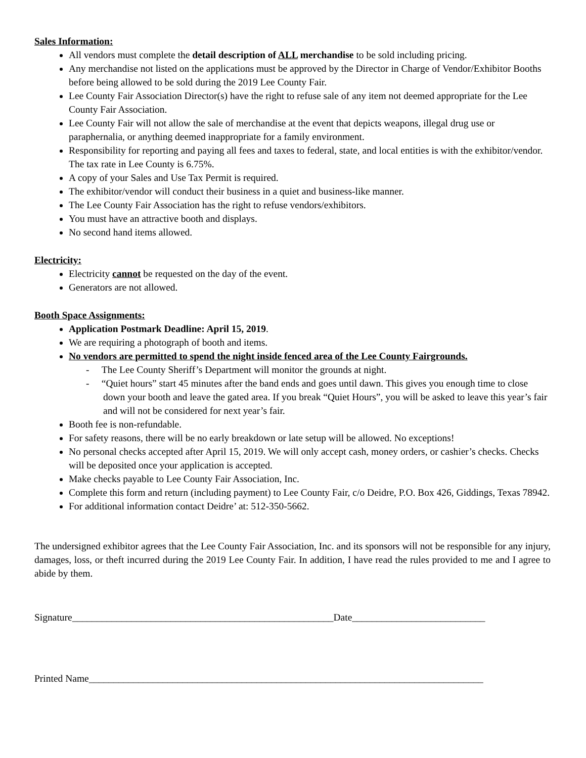Sales Information:
All vendors must complete the detail description of ALL merchandise to be sold including pricing.
Any merchandise not listed on the applications must be approved by the Director in Charge of Vendor/Exhibitor Booths before being allowed to be sold during the 2019 Lee County Fair.
Lee County Fair Association Director(s) have the right to refuse sale of any item not deemed appropriate for the Lee County Fair Association.
Lee County Fair will not allow the sale of merchandise at the event that depicts weapons, illegal drug use or paraphernalia, or anything deemed inappropriate for a family environment.
Responsibility for reporting and paying all fees and taxes to federal, state, and local entities is with the exhibitor/vendor. The tax rate in Lee County is 6.75%.
A copy of your Sales and Use Tax Permit is required.
The exhibitor/vendor will conduct their business in a quiet and business-like manner.
The Lee County Fair Association has the right to refuse vendors/exhibitors.
You must have an attractive booth and displays.
No second hand items allowed.
Electricity:
Electricity cannot be requested on the day of the event.
Generators are not allowed.
Booth Space Assignments:
Application Postmark Deadline: April 15, 2019.
We are requiring a photograph of booth and items.
No vendors are permitted to spend the night inside fenced area of the Lee County Fairgrounds.
- The Lee County Sheriff’s Department will monitor the grounds at night.
- “Quiet hours” start 45 minutes after the band ends and goes until dawn. This gives you enough time to close down your booth and leave the gated area. If you break “Quiet Hours”, you will be asked to leave this year’s fair and will not be considered for next year’s fair.
Booth fee is non-refundable.
For safety reasons, there will be no early breakdown or late setup will be allowed. No exceptions!
No personal checks accepted after April 15, 2019. We will only accept cash, money orders, or cashier’s checks. Checks will be deposited once your application is accepted.
Make checks payable to Lee County Fair Association, Inc.
Complete this form and return (including payment) to Lee County Fair, c/o Deidre, P.O. Box 426, Giddings, Texas 78942.
For additional information contact Deidre’ at: 512-350-5662.
The undersigned exhibitor agrees that the Lee County Fair Association, Inc. and its sponsors will not be responsible for any injury, damages, loss, or theft incurred during the 2019 Lee County Fair. In addition, I have read the rules provided to me and I agree to abide by them.
Signature_____________________________________________________Date___________________________
Printed Name________________________________________________________________________________